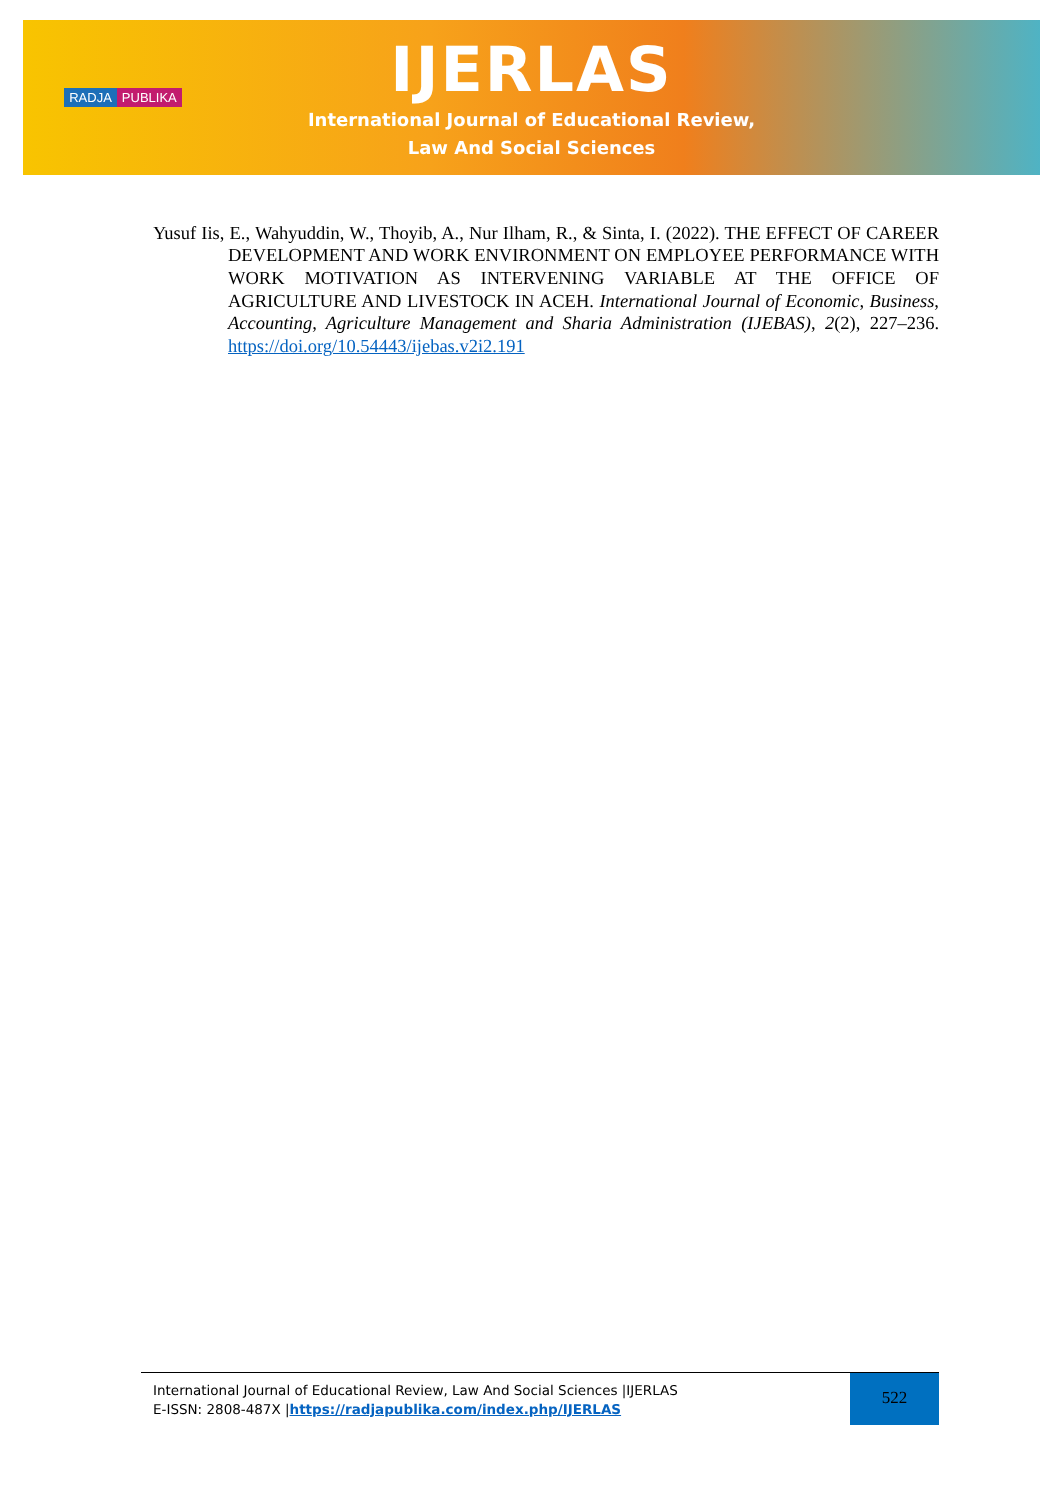RADJA PUBLIKA
IJERLAS
International Journal of Educational Review,
Law And Social Sciences
Yusuf Iis, E., Wahyuddin, W., Thoyib, A., Nur Ilham, R., & Sinta, I. (2022). THE EFFECT OF CAREER DEVELOPMENT AND WORK ENVIRONMENT ON EMPLOYEE PERFORMANCE WITH WORK MOTIVATION AS INTERVENING VARIABLE AT THE OFFICE OF AGRICULTURE AND LIVESTOCK IN ACEH. International Journal of Economic, Business, Accounting, Agriculture Management and Sharia Administration (IJEBAS), 2(2), 227–236. https://doi.org/10.54443/ijebas.v2i2.191
International Journal of Educational Review, Law And Social Sciences |IJERLAS
E-ISSN: 2808-487X |https://radjapublika.com/index.php/IJERLAS
522